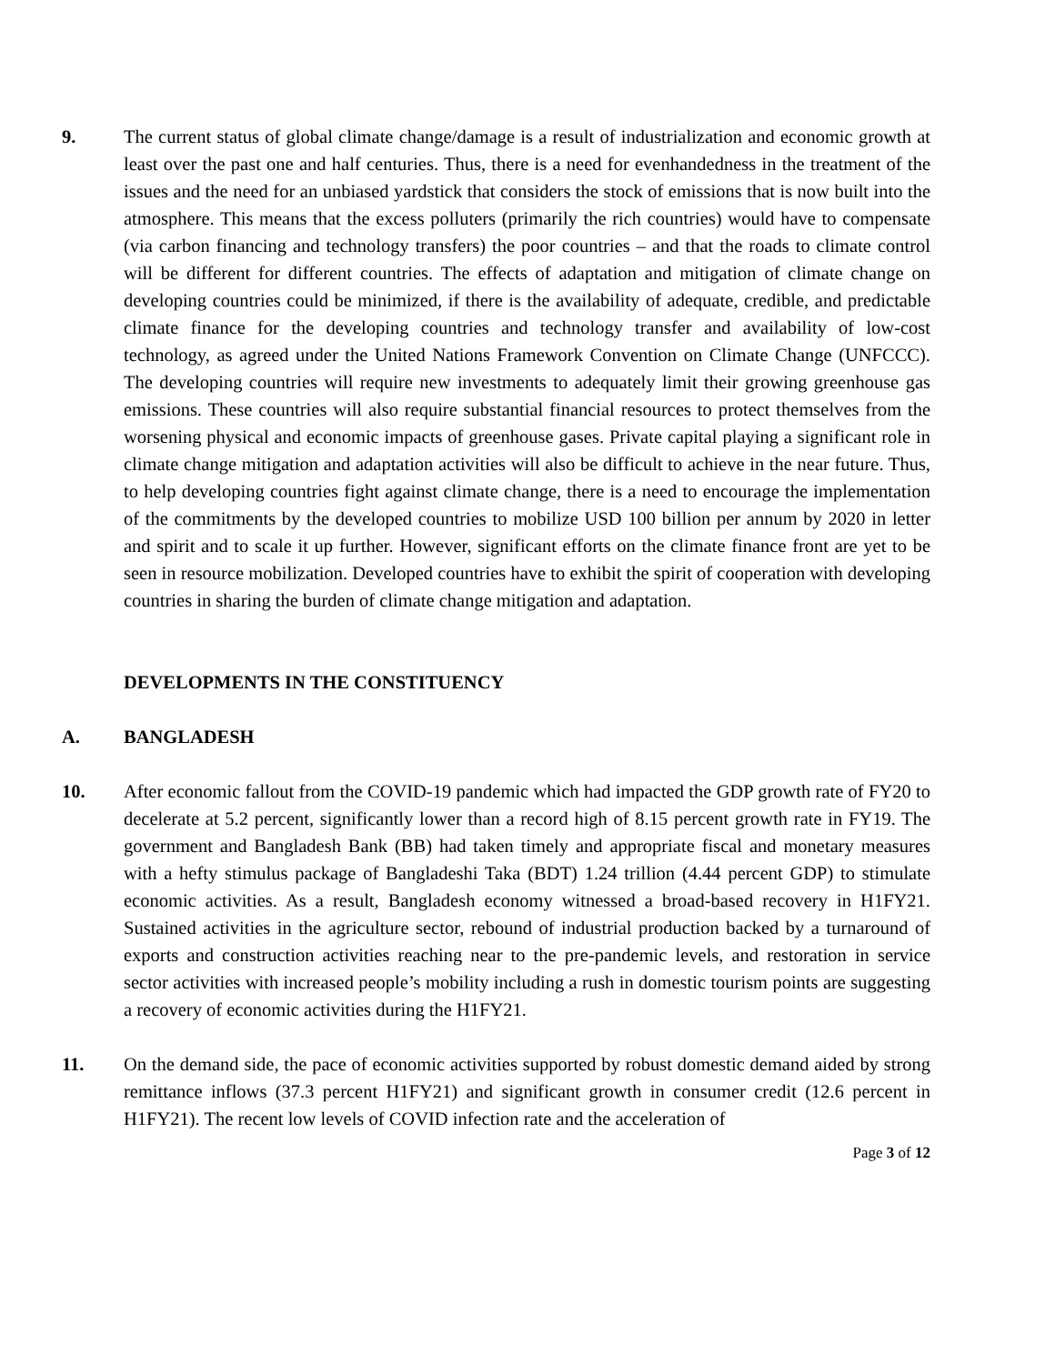9. The current status of global climate change/damage is a result of industrialization and economic growth at least over the past one and half centuries. Thus, there is a need for evenhandedness in the treatment of the issues and the need for an unbiased yardstick that considers the stock of emissions that is now built into the atmosphere. This means that the excess polluters (primarily the rich countries) would have to compensate (via carbon financing and technology transfers) the poor countries – and that the roads to climate control will be different for different countries. The effects of adaptation and mitigation of climate change on developing countries could be minimized, if there is the availability of adequate, credible, and predictable climate finance for the developing countries and technology transfer and availability of low-cost technology, as agreed under the United Nations Framework Convention on Climate Change (UNFCCC). The developing countries will require new investments to adequately limit their growing greenhouse gas emissions. These countries will also require substantial financial resources to protect themselves from the worsening physical and economic impacts of greenhouse gases. Private capital playing a significant role in climate change mitigation and adaptation activities will also be difficult to achieve in the near future. Thus, to help developing countries fight against climate change, there is a need to encourage the implementation of the commitments by the developed countries to mobilize USD 100 billion per annum by 2020 in letter and spirit and to scale it up further. However, significant efforts on the climate finance front are yet to be seen in resource mobilization. Developed countries have to exhibit the spirit of cooperation with developing countries in sharing the burden of climate change mitigation and adaptation.
DEVELOPMENTS IN THE CONSTITUENCY
A. BANGLADESH
10. After economic fallout from the COVID-19 pandemic which had impacted the GDP growth rate of FY20 to decelerate at 5.2 percent, significantly lower than a record high of 8.15 percent growth rate in FY19. The government and Bangladesh Bank (BB) had taken timely and appropriate fiscal and monetary measures with a hefty stimulus package of Bangladeshi Taka (BDT) 1.24 trillion (4.44 percent GDP) to stimulate economic activities. As a result, Bangladesh economy witnessed a broad-based recovery in H1FY21. Sustained activities in the agriculture sector, rebound of industrial production backed by a turnaround of exports and construction activities reaching near to the pre-pandemic levels, and restoration in service sector activities with increased people’s mobility including a rush in domestic tourism points are suggesting a recovery of economic activities during the H1FY21.
11. On the demand side, the pace of economic activities supported by robust domestic demand aided by strong remittance inflows (37.3 percent H1FY21) and significant growth in consumer credit (12.6 percent in H1FY21). The recent low levels of COVID infection rate and the acceleration of
Page 3 of 12